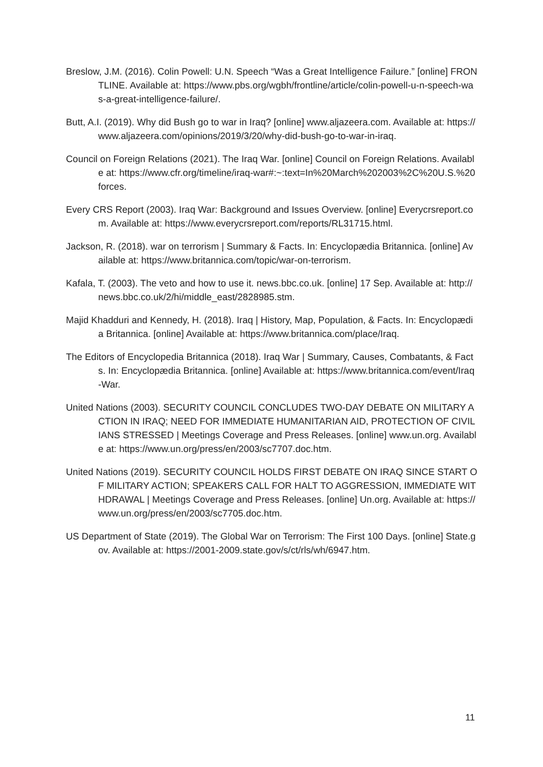Breslow, J.M. (2016). Colin Powell: U.N. Speech “Was a Great Intelligence Failure.” [online] FRONTLINE. Available at: https://www.pbs.org/wgbh/frontline/article/colin-powell-u-n-speech-was-a-great-intelligence-failure/.
Butt, A.I. (2019). Why did Bush go to war in Iraq? [online] www.aljazeera.com. Available at: https://www.aljazeera.com/opinions/2019/3/20/why-did-bush-go-to-war-in-iraq.
Council on Foreign Relations (2021). The Iraq War. [online] Council on Foreign Relations. Available at: https://www.cfr.org/timeline/iraq-war#:~:text=In%20March%202003%2C%20U.S.%20forces.
Every CRS Report (2003). Iraq War: Background and Issues Overview. [online] Everycrsreport.com. Available at: https://www.everycrsreport.com/reports/RL31715.html.
Jackson, R. (2018). war on terrorism | Summary & Facts. In: Encyclopædia Britannica. [online] Available at: https://www.britannica.com/topic/war-on-terrorism.
Kafala, T. (2003). The veto and how to use it. news.bbc.co.uk. [online] 17 Sep. Available at: http://news.bbc.co.uk/2/hi/middle_east/2828985.stm.
Majid Khadduri and Kennedy, H. (2018). Iraq | History, Map, Population, & Facts. In: Encyclopædia Britannica. [online] Available at: https://www.britannica.com/place/Iraq.
The Editors of Encyclopedia Britannica (2018). Iraq War | Summary, Causes, Combatants, & Facts. In: Encyclopædia Britannica. [online] Available at: https://www.britannica.com/event/Iraq-War.
United Nations (2003). SECURITY COUNCIL CONCLUDES TWO-DAY DEBATE ON MILITARY ACTION IN IRAQ; NEED FOR IMMEDIATE HUMANITARIAN AID, PROTECTION OF CIVILIANS STRESSED | Meetings Coverage and Press Releases. [online] www.un.org. Available at: https://www.un.org/press/en/2003/sc7707.doc.htm.
United Nations (2019). SECURITY COUNCIL HOLDS FIRST DEBATE ON IRAQ SINCE START OF MILITARY ACTION; SPEAKERS CALL FOR HALT TO AGGRESSION, IMMEDIATE WITHDRAWAL | Meetings Coverage and Press Releases. [online] Un.org. Available at: https://www.un.org/press/en/2003/sc7705.doc.htm.
US Department of State (2019). The Global War on Terrorism: The First 100 Days. [online] State.gov. Available at: https://2001-2009.state.gov/s/ct/rls/wh/6947.htm.
11